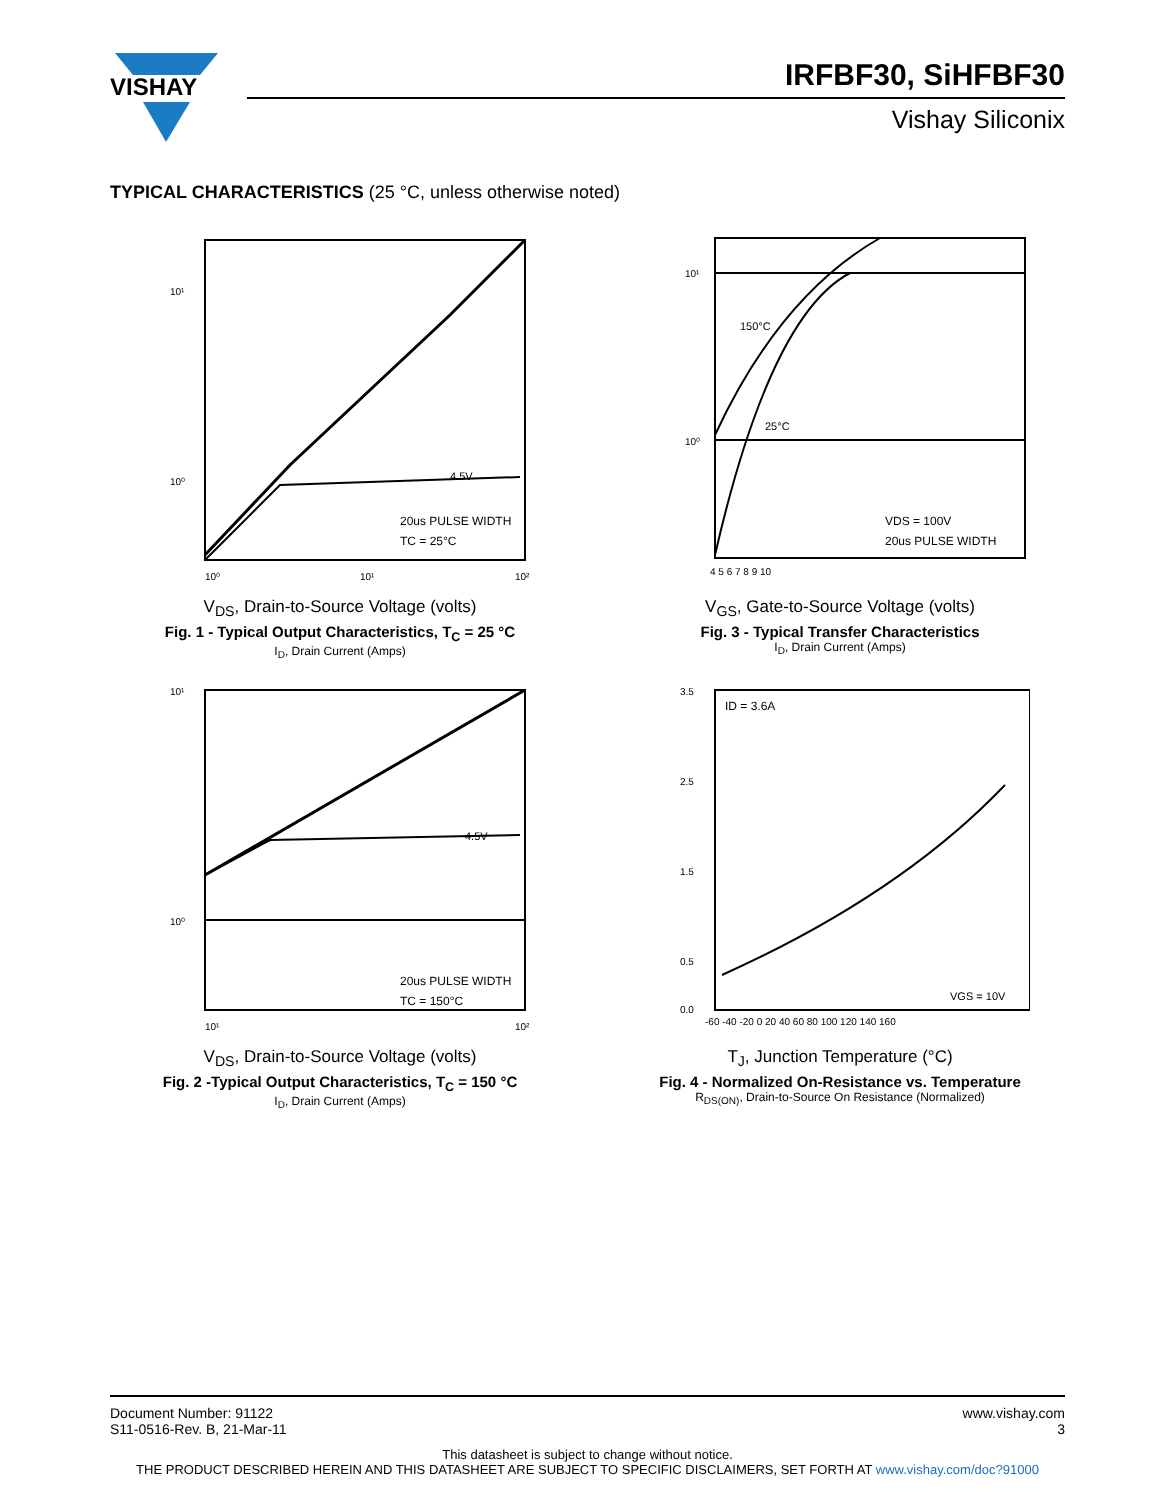VISHAY
IRFBF30, SiHFBF30
Vishay Siliconix
TYPICAL CHARACTERISTICS (25 °C, unless otherwise noted)
10⁰
10¹
20us PULSE WIDTH
TC = 25°C
4.5V
10⁰
10¹
10²
V<sub>DS</sub>, Drain-to-Source Voltage (volts)
Fig. 1 - Typical Output Characteristics, T<sub>C</sub> = 25 °C
I<sub>D</sub>, Drain Current (Amps)
150°C
25°C
10¹
10⁰
VDS = 100V
20us PULSE WIDTH
4 5 6 7 8 9 10
V<sub>GS</sub>, Gate-to-Source Voltage (volts)
Fig. 3 - Typical Transfer Characteristics
I<sub>D</sub>, Drain Current (Amps)
4.5V
10¹
10⁰
20us PULSE WIDTH
TC = 150°C
10¹
10²
V<sub>DS</sub>, Drain-to-Source Voltage (volts)
Fig. 2 -Typical Output Characteristics, T<sub>C</sub> = 150 °C
I<sub>D</sub>, Drain Current (Amps)
ID = 3.6A
VGS = 10V
3.5
2.5
1.5
0.5
0.0
-60 -40 -20 0 20 40 60 80 100 120 140 160
T<sub>J</sub>, Junction Temperature (°C)
Fig. 4 - Normalized On-Resistance vs. Temperature
R<sub>DS(ON)</sub>, Drain-to-Source On Resistance (Normalized)
Document Number: 91122
S11-0516-Rev. B, 21-Mar-11
www.vishay.com
3
This datasheet is subject to change without notice.
THE PRODUCT DESCRIBED HEREIN AND THIS DATASHEET ARE SUBJECT TO SPECIFIC DISCLAIMERS, SET FORTH AT www.vishay.com/doc?91000